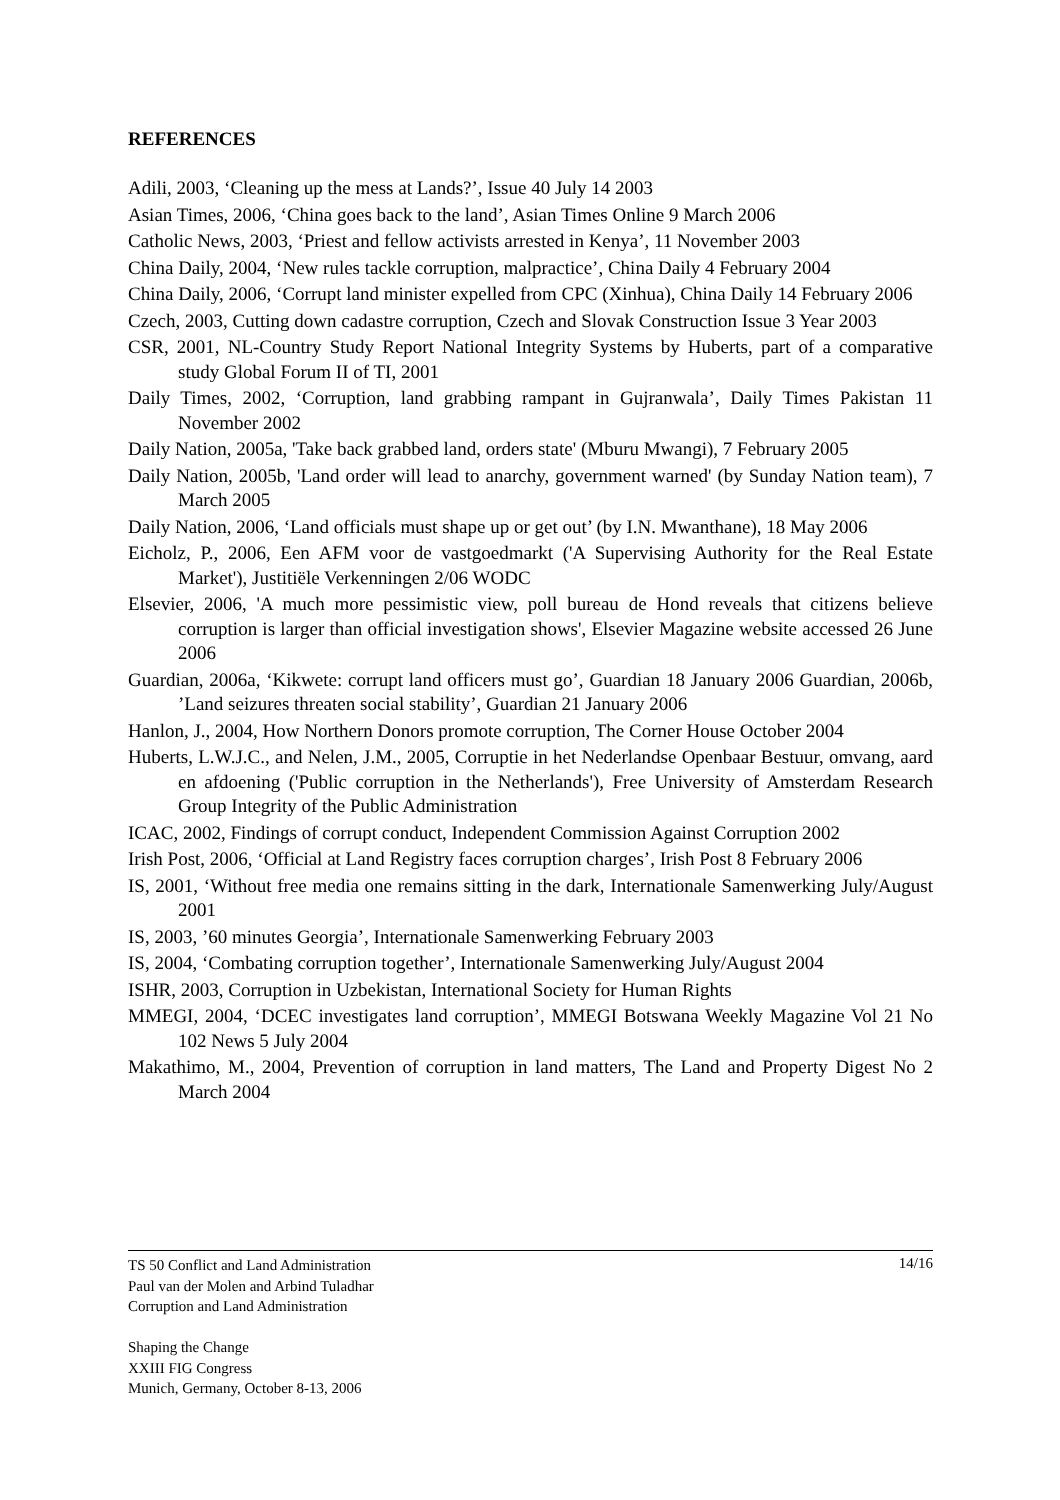REFERENCES
Adili, 2003, ‘Cleaning up the mess at Lands?’, Issue 40 July 14 2003
Asian Times, 2006, ‘China goes back to the land’, Asian Times Online 9 March 2006
Catholic News, 2003, ‘Priest and fellow activists arrested in Kenya’, 11 November 2003
China Daily, 2004, ‘New rules tackle corruption, malpractice’, China Daily 4 February 2004
China Daily, 2006, ‘Corrupt land minister expelled from CPC (Xinhua), China Daily 14 February 2006
Czech, 2003, Cutting down cadastre corruption, Czech and Slovak Construction Issue 3 Year 2003
CSR, 2001, NL-Country Study Report National Integrity Systems by Huberts, part of a comparative study Global Forum II of TI, 2001
Daily Times, 2002, ‘Corruption, land grabbing rampant in Gujranwala’, Daily Times Pakistan 11 November 2002
Daily Nation, 2005a, 'Take back grabbed land, orders state' (Mburu Mwangi), 7 February 2005
Daily Nation, 2005b, 'Land order will lead to anarchy, government warned' (by Sunday Nation team), 7 March 2005
Daily Nation, 2006, ‘Land officials must shape up or get out’ (by I.N. Mwanthane), 18 May 2006
Eicholz, P., 2006, Een AFM voor de vastgoedmarkt ('A Supervising Authority for the Real Estate Market'), Justitiële Verkenningen 2/06 WODC
Elsevier, 2006, 'A much more pessimistic view, poll bureau de Hond reveals that citizens believe corruption is larger than official investigation shows', Elsevier Magazine website accessed 26 June 2006
Guardian, 2006a, ‘Kikwete: corrupt land officers must go’, Guardian 18 January 2006 Guardian, 2006b, ’Land seizures threaten social stability’, Guardian 21 January 2006
Hanlon, J., 2004, How Northern Donors promote corruption, The Corner House October 2004
Huberts, L.W.J.C., and Nelen, J.M., 2005, Corruptie in het Nederlandse Openbaar Bestuur, omvang, aard en afdoening ('Public corruption in the Netherlands'), Free University of Amsterdam Research Group Integrity of the Public Administration
ICAC, 2002, Findings of corrupt conduct, Independent Commission Against Corruption 2002
Irish Post, 2006, ‘Official at Land Registry faces corruption charges’, Irish Post 8 February 2006
IS, 2001, ‘Without free media one remains sitting in the dark, Internationale Samenwerking July/August 2001
IS, 2003, ’60 minutes Georgia’, Internationale Samenwerking February 2003
IS, 2004, ‘Combating corruption together’, Internationale Samenwerking July/August 2004
ISHR, 2003, Corruption in Uzbekistan, International Society for Human Rights
MMEGI, 2004, ‘DCEC investigates land corruption’, MMEGI Botswana Weekly Magazine Vol 21 No 102 News 5 July 2004
Makathimo, M., 2004, Prevention of corruption in land matters, The Land and Property Digest No 2 March 2004
14/16 TS 50 Conflict and Land Administration
Paul van der Molen and Arbind Tuladhar
Corruption and Land Administration
Shaping the Change
XXIII FIG Congress
Munich, Germany, October 8-13, 2006